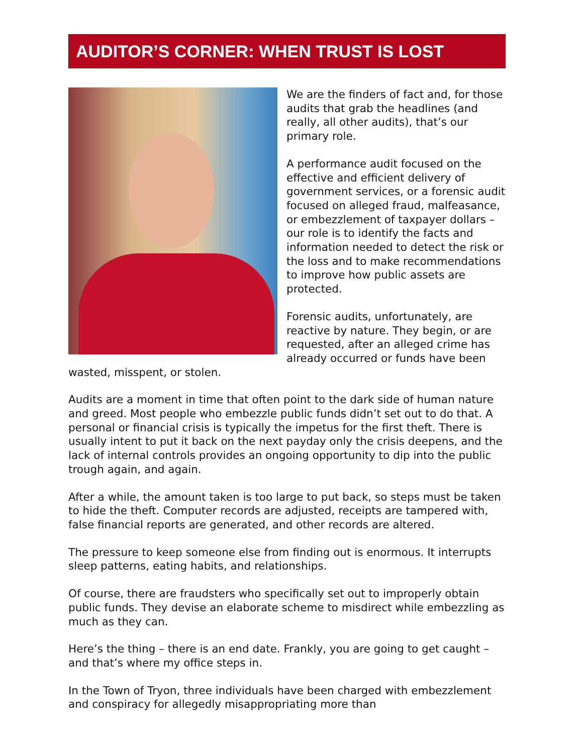AUDITOR’S CORNER: WHEN TRUST IS LOST
We are the finders of fact and, for those audits that grab the headlines (and really, all other audits), that’s our primary role.
A performance audit focused on the effective and efficient delivery of government services, or a forensic audit focused on alleged fraud, malfeasance, or embezzlement of taxpayer dollars – our role is to identify the facts and information needed to detect the risk or the loss and to make recommendations to improve how public assets are protected.
Forensic audits, unfortunately, are reactive by nature. They begin, or are requested, after an alleged crime has already occurred or funds have been wasted, misspent, or stolen.
Audits are a moment in time that often point to the dark side of human nature and greed. Most people who embezzle public funds didn’t set out to do that. A personal or financial crisis is typically the impetus for the first theft. There is usually intent to put it back on the next payday only the crisis deepens, and the lack of internal controls provides an ongoing opportunity to dip into the public trough again, and again.
After a while, the amount taken is too large to put back, so steps must be taken to hide the theft. Computer records are adjusted, receipts are tampered with, false financial reports are generated, and other records are altered.
The pressure to keep someone else from finding out is enormous. It interrupts sleep patterns, eating habits, and relationships.
Of course, there are fraudsters who specifically set out to improperly obtain public funds. They devise an elaborate scheme to misdirect while embezzling as much as they can.
Here’s the thing – there is an end date. Frankly, you are going to get caught – and that’s where my office steps in.
In the Town of Tryon, three individuals have been charged with embezzlement and conspiracy for allegedly misappropriating more than